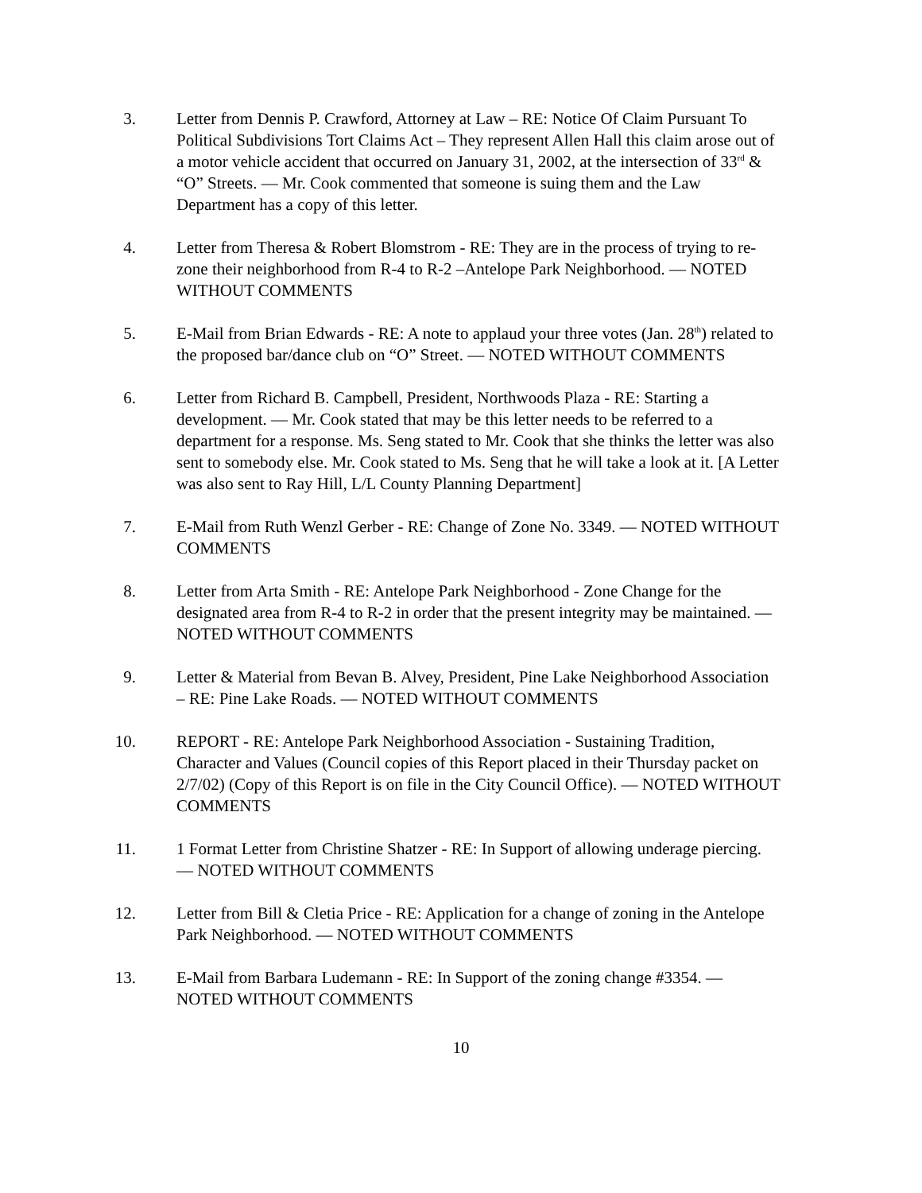3. Letter from Dennis P. Crawford, Attorney at Law – RE: Notice Of Claim Pursuant To Political Subdivisions Tort Claims Act – They represent Allen Hall this claim arose out of a motor vehicle accident that occurred on January 31, 2002, at the intersection of 33<sup>rd</sup> & “O” Streets. — Mr. Cook commented that someone is suing them and the Law Department has a copy of this letter.
4. Letter from Theresa & Robert Blomstrom - RE: They are in the process of trying to re-zone their neighborhood from R-4 to R-2 –Antelope Park Neighborhood. — NOTED WITHOUT COMMENTS
5. E-Mail from Brian Edwards - RE: A note to applaud your three votes (Jan. 28<sup>th</sup>) related to the proposed bar/dance club on “O” Street. — NOTED WITHOUT COMMENTS
6. Letter from Richard B. Campbell, President, Northwoods Plaza - RE: Starting a development. — Mr. Cook stated that may be this letter needs to be referred to a department for a response. Ms. Seng stated to Mr. Cook that she thinks the letter was also sent to somebody else. Mr. Cook stated to Ms. Seng that he will take a look at it. [A Letter was also sent to Ray Hill, L/L County Planning Department]
7. E-Mail from Ruth Wenzl Gerber - RE: Change of Zone No. 3349. — NOTED WITHOUT COMMENTS
8. Letter from Arta Smith - RE: Antelope Park Neighborhood - Zone Change for the designated area from R-4 to R-2 in order that the present integrity may be maintained. — NOTED WITHOUT COMMENTS
9. Letter & Material from Bevan B. Alvey, President, Pine Lake Neighborhood Association – RE: Pine Lake Roads. — NOTED WITHOUT COMMENTS
10. REPORT - RE: Antelope Park Neighborhood Association - Sustaining Tradition, Character and Values (Council copies of this Report placed in their Thursday packet on 2/7/02) (Copy of this Report is on file in the City Council Office). — NOTED WITHOUT COMMENTS
11. 1 Format Letter from Christine Shatzer - RE: In Support of allowing underage piercing. — NOTED WITHOUT COMMENTS
12. Letter from Bill & Cletia Price - RE: Application for a change of zoning in the Antelope Park Neighborhood. — NOTED WITHOUT COMMENTS
13. E-Mail from Barbara Ludemann - RE: In Support of the zoning change #3354. — NOTED WITHOUT COMMENTS
10